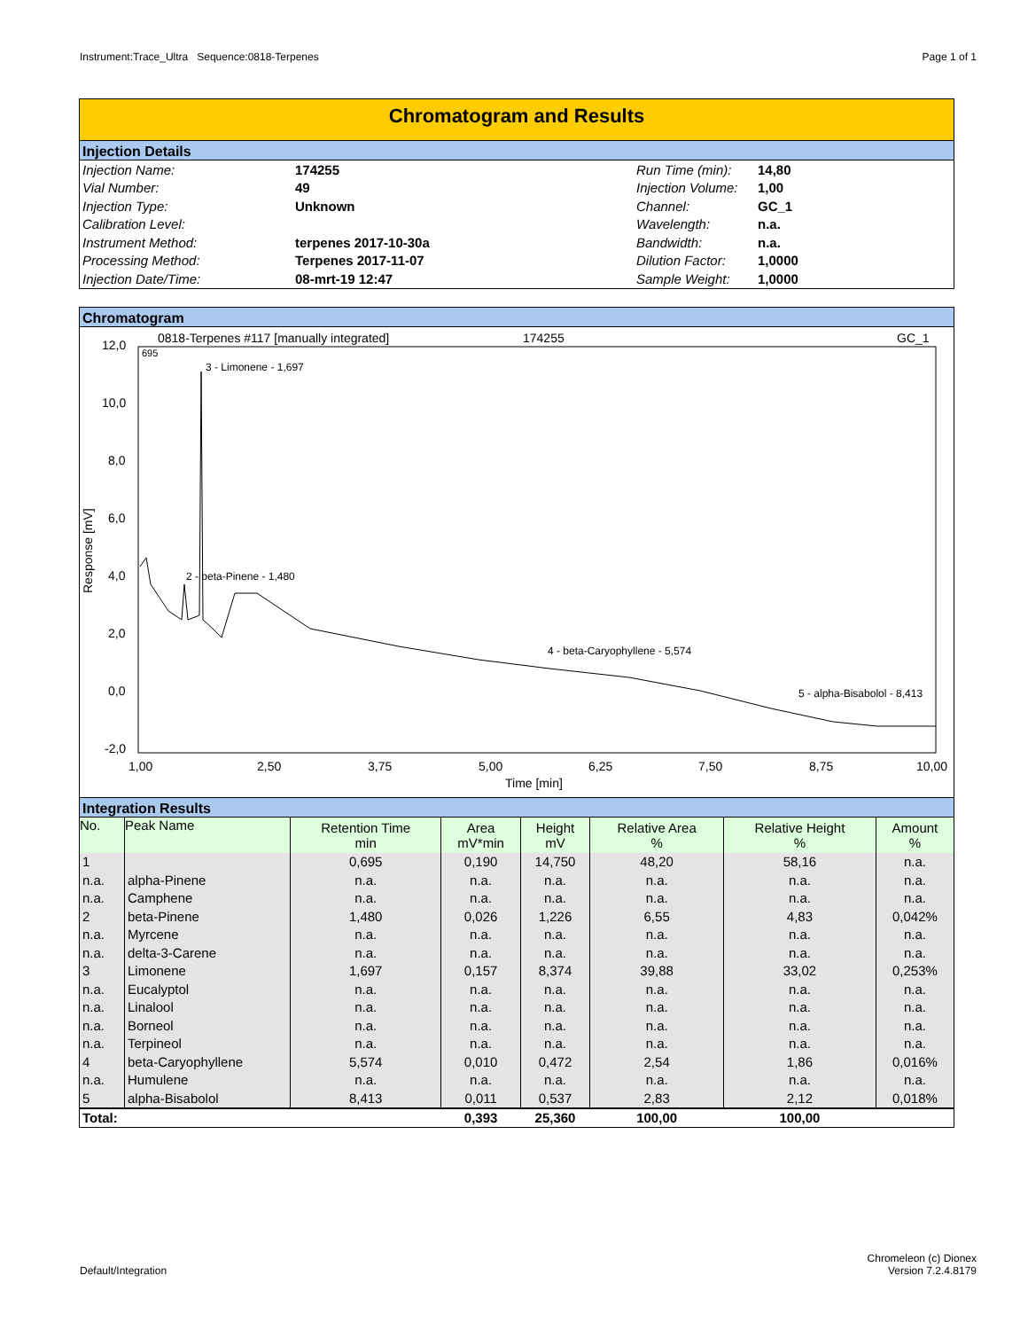Instrument:Trace_Ultra Sequence:0818-Terpenes Page 1 of 1
Chromatogram and Results
Injection Details
| Injection Name: | 174255 |
| Vial Number: | 49 |
| Injection Type: | Unknown |
| Calibration Level: | |
| Instrument Method: | terpenes 2017-10-30a |
| Processing Method: | Terpenes 2017-11-07 |
| Injection Date/Time: | 08-mrt-19 12:47 |
| Run Time (min): | 14,80 |
| Injection Volume: | 1,00 |
| Channel: | GC_1 |
| Wavelength: | n.a. |
| Bandwidth: | n.a. |
| Dilution Factor: | 1,0000 |
| Sample Weight: | 1,0000 |
Chromatogram
0818-Terpenes #117 [manually integrated]
174255
GC_1
12,0
10,0
8,0
6,0
4,0
2,0
0,0
-2,0
Response [mV]
1,00
2,50
3,75
5,00
6,25
7,50
8,75
10,00
Time [min]
3 - Limonene - 1,697
2 - beta-Pinene - 1,480
4 - beta-Caryophyllene - 5,574
5 - alpha-Bisabolol - 8,413
695
Integration Results
| No. | Peak Name | Retention Time min | Area mV*min | Height mV | Relative Area % | Relative Height % | Amount % |
| --- | --- | --- | --- | --- | --- | --- | --- |
| 1 | | 0,695 | 0,190 | 14,750 | 48,20 | 58,16 | n.a. |
| n.a. | alpha-Pinene | n.a. | n.a. | n.a. | n.a. | n.a. | n.a. |
| n.a. | Camphene | n.a. | n.a. | n.a. | n.a. | n.a. | n.a. |
| 2 | beta-Pinene | 1,480 | 0,026 | 1,226 | 6,55 | 4,83 | 0,042% |
| n.a. | Myrcene | n.a. | n.a. | n.a. | n.a. | n.a. | n.a. |
| n.a. | delta-3-Carene | n.a. | n.a. | n.a. | n.a. | n.a. | n.a. |
| 3 | Limonene | 1,697 | 0,157 | 8,374 | 39,88 | 33,02 | 0,253% |
| n.a. | Eucalyptol | n.a. | n.a. | n.a. | n.a. | n.a. | n.a. |
| n.a. | Linalool | n.a. | n.a. | n.a. | n.a. | n.a. | n.a. |
| n.a. | Borneol | n.a. | n.a. | n.a. | n.a. | n.a. | n.a. |
| n.a. | Terpineol | n.a. | n.a. | n.a. | n.a. | n.a. | n.a. |
| 4 | beta-Caryophyllene | 5,574 | 0,010 | 0,472 | 2,54 | 1,86 | 0,016% |
| n.a. | Humulene | n.a. | n.a. | n.a. | n.a. | n.a. | n.a. |
| 5 | alpha-Bisabolol | 8,413 | 0,011 | 0,537 | 2,83 | 2,12 | 0,018% |
| Total: | | | 0,393 | 25,360 | 100,00 | 100,00 | |
Default/Integration Chromeleon (c) Dionex
Version 7.2.4.8179